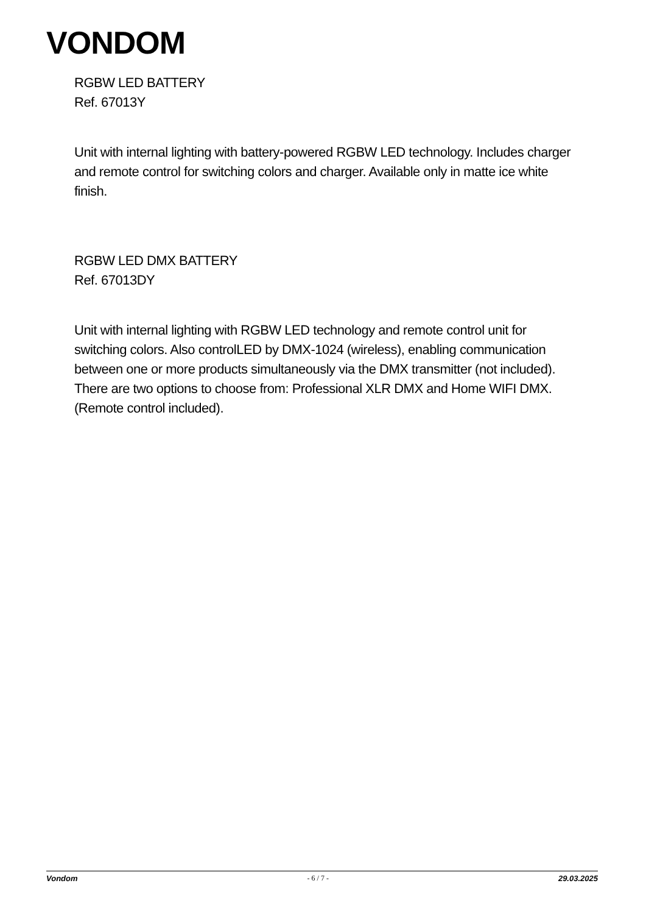VONDOM
RGBW LED BATTERY
Ref. 67013Y
Unit with internal lighting with battery-powered RGBW LED technology. Includes charger and remote control for switching colors and charger. Available only in matte ice white finish.
RGBW LED DMX BATTERY
Ref. 67013DY
Unit with internal lighting with RGBW LED technology and remote control unit for switching colors. Also controlLED by DMX-1024 (wireless), enabling communication between one or more products simultaneously via the DMX transmitter (not included). There are two options to choose from: Professional XLR DMX and Home WIFI DMX. (Remote control included).
Vondom - 6 / 7 - 29.03.2025